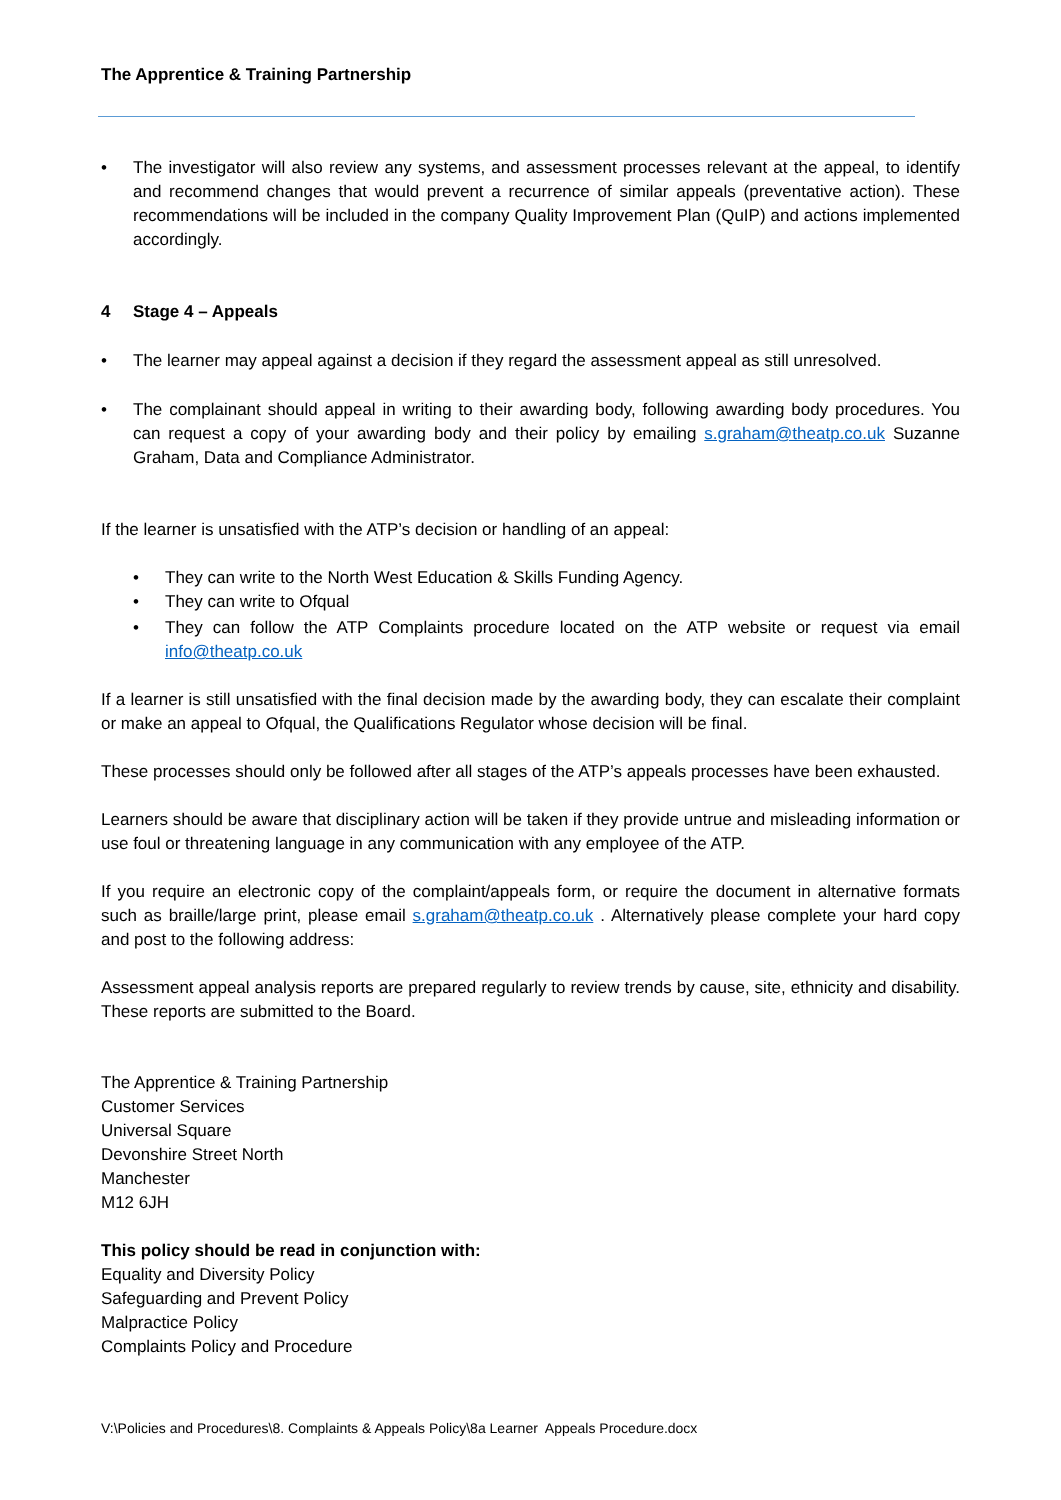The Apprentice & Training Partnership
• The investigator will also review any systems, and assessment processes relevant at the appeal, to identify and recommend changes that would prevent a recurrence of similar appeals (preventative action). These recommendations will be included in the company Quality Improvement Plan (QuIP) and actions implemented accordingly.
4 Stage 4 – Appeals
• The learner may appeal against a decision if they regard the assessment appeal as still unresolved.
• The complainant should appeal in writing to their awarding body, following awarding body procedures. You can request a copy of your awarding body and their policy by emailing s.graham@theatp.co.uk Suzanne Graham, Data and Compliance Administrator.
If the learner is unsatisfied with the ATP’s decision or handling of an appeal:
• They can write to the North West Education & Skills Funding Agency.
• They can write to Ofqual
• They can follow the ATP Complaints procedure located on the ATP website or request via email info@theatp.co.uk
If a learner is still unsatisfied with the final decision made by the awarding body, they can escalate their complaint or make an appeal to Ofqual, the Qualifications Regulator whose decision will be final.
These processes should only be followed after all stages of the ATP’s appeals processes have been exhausted.
Learners should be aware that disciplinary action will be taken if they provide untrue and misleading information or use foul or threatening language in any communication with any employee of the ATP.
If you require an electronic copy of the complaint/appeals form, or require the document in alternative formats such as braille/large print, please email s.graham@theatp.co.uk . Alternatively please complete your hard copy and post to the following address:
Assessment appeal analysis reports are prepared regularly to review trends by cause, site, ethnicity and disability. These reports are submitted to the Board.
The Apprentice & Training Partnership
Customer Services
Universal Square
Devonshire Street North
Manchester
M12 6JH
This policy should be read in conjunction with:
Equality and Diversity Policy
Safeguarding and Prevent Policy
Malpractice Policy
Complaints Policy and Procedure
V:\Policies and Procedures\8. Complaints & Appeals Policy\8a Learner Appeals Procedure.docx